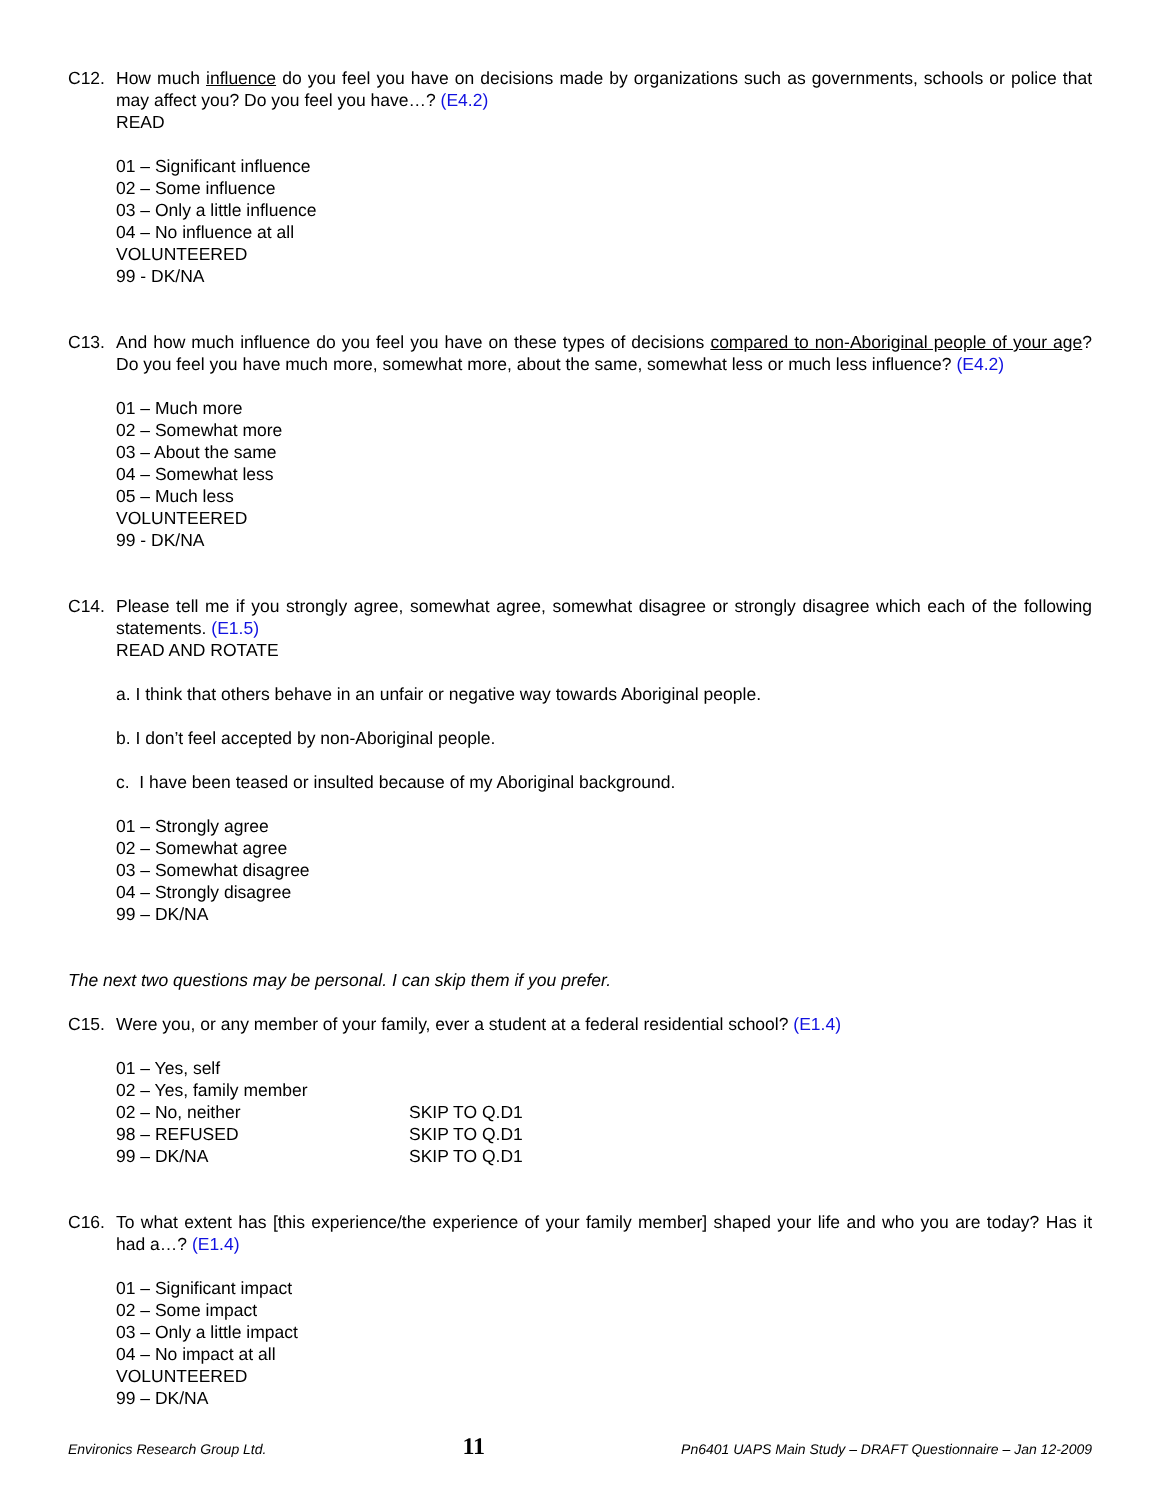C12. How much influence do you feel you have on decisions made by organizations such as governments, schools or police that may affect you? Do you feel you have…? (E4.2)
READ
01 – Significant influence
02 – Some influence
03 – Only a little influence
04 – No influence at all
VOLUNTEERED
99 - DK/NA
C13. And how much influence do you feel you have on these types of decisions compared to non-Aboriginal people of your age? Do you feel you have much more, somewhat more, about the same, somewhat less or much less influence? (E4.2)
01 – Much more
02 – Somewhat more
03 – About the same
04 – Somewhat less
05 – Much less
VOLUNTEERED
99 - DK/NA
C14. Please tell me if you strongly agree, somewhat agree, somewhat disagree or strongly disagree which each of the following statements. (E1.5)
READ AND ROTATE
a. I think that others behave in an unfair or negative way towards Aboriginal people.
b. I don’t feel accepted by non-Aboriginal people.
c. I have been teased or insulted because of my Aboriginal background.
01 – Strongly agree
02 – Somewhat agree
03 – Somewhat disagree
04 – Strongly disagree
99 – DK/NA
The next two questions may be personal. I can skip them if you prefer.
C15. Were you, or any member of your family, ever a student at a federal residential school? (E1.4)
| 01 – Yes, self | |
| 02 – Yes, family member | |
| 02 – No, neither | SKIP TO Q.D1 |
| 98 – REFUSED | SKIP TO Q.D1 |
| 99 – DK/NA | SKIP TO Q.D1 |
C16. To what extent has [this experience/the experience of your family member] shaped your life and who you are today? Has it had a…? (E1.4)
01 – Significant impact
02 – Some impact
03 – Only a little impact
04 – No impact at all
VOLUNTEERED
99 – DK/NA
Environics Research Group Ltd. 11 Pn6401 UAPS Main Study – DRAFT Questionnaire – Jan 12-2009